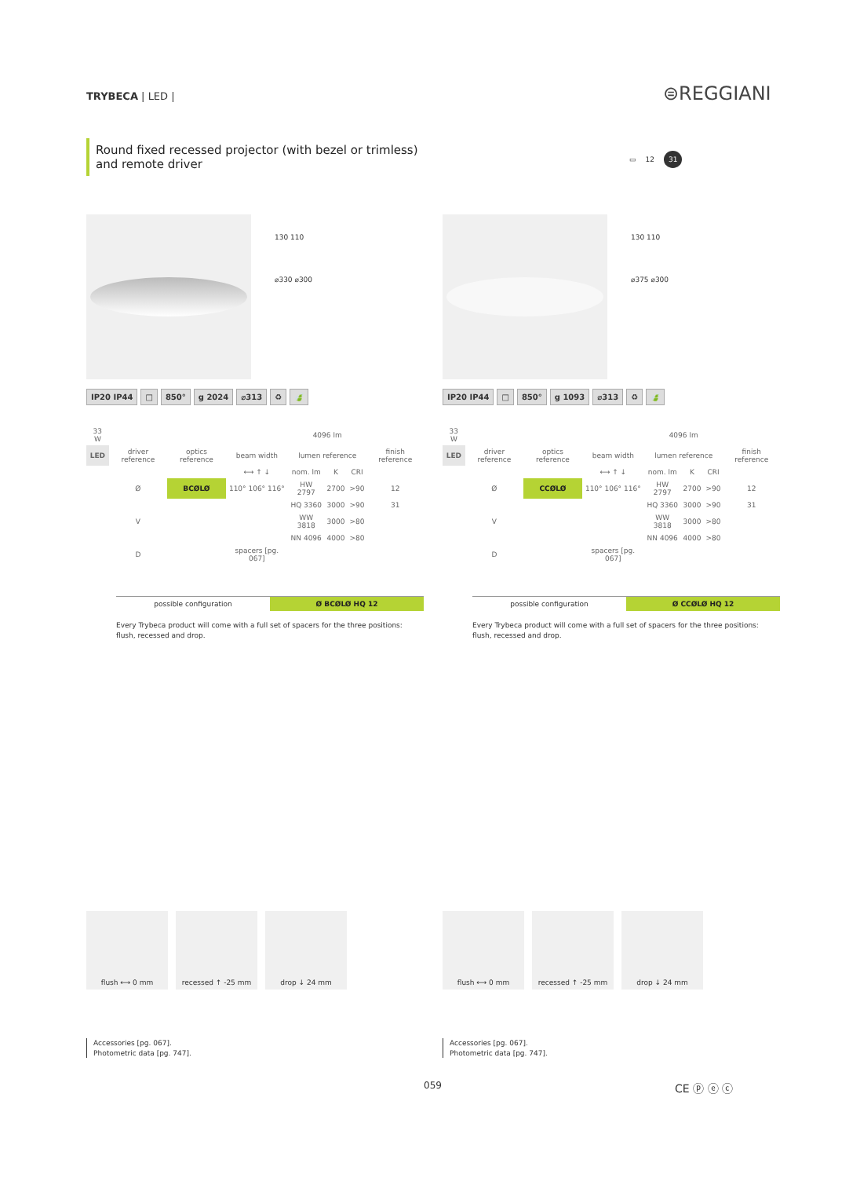TRYBECA | LED | ⊜REGGIANI
Round fixed recessed projector (with bezel or trimless) and remote driver
▭ 12 31
130 110
⌀330 ⌀300
IP20 IP44 □ 850° g 2024 ⌀313 ♻ 🍃
| 33 W | | | | 4096 lm | | | |
| LED | driver reference | optics reference | beam width | lumen reference | | | finish reference |
| | | | ⟷ ↑ ↓ | nom. lm | K | CRI | |
| | Ø | BCØLØ | 110° 106° 116° | HW 2797 | 2700 | >90 | 12 |
| | | | | HQ 3360 | 3000 | >90 | 31 |
| | V | | | WW 3818 | 3000 | >80 | |
| | | | | NN 4096 | 4000 | >80 | |
| | D | | spacers [pg. 067] | | | | |
possible configuration Ø BCØLØ HQ 12
Every Trybeca product will come with a full set of spacers for the three positions: flush, recessed and drop.
130 110
⌀375 ⌀300
IP20 IP44 □ 850° g 1093 ⌀313 ♻ 🍃
| 33 W | | | | 4096 lm | | | |
| LED | driver reference | optics reference | beam width | lumen reference | | | finish reference |
| | | | ⟷ ↑ ↓ | nom. lm | K | CRI | |
| | Ø | CCØLØ | 110° 106° 116° | HW 2797 | 2700 | >90 | 12 |
| | | | | HQ 3360 | 3000 | >90 | 31 |
| | V | | | WW 3818 | 3000 | >80 | |
| | | | | NN 4096 | 4000 | >80 | |
| | D | | spacers [pg. 067] | | | | |
possible configuration Ø CCØLØ HQ 12
Every Trybeca product will come with a full set of spacers for the three positions: flush, recessed and drop.
flush ⟷ 0 mm recessed ↑ -25 mm drop ↓ 24 mm
flush ⟷ 0 mm recessed ↑ -25 mm drop ↓ 24 mm
Accessories [pg. 067].
Photometric data [pg. 747].
Accessories [pg. 067].
Photometric data [pg. 747].
059 CE ⓟ ⓔ ⓒ